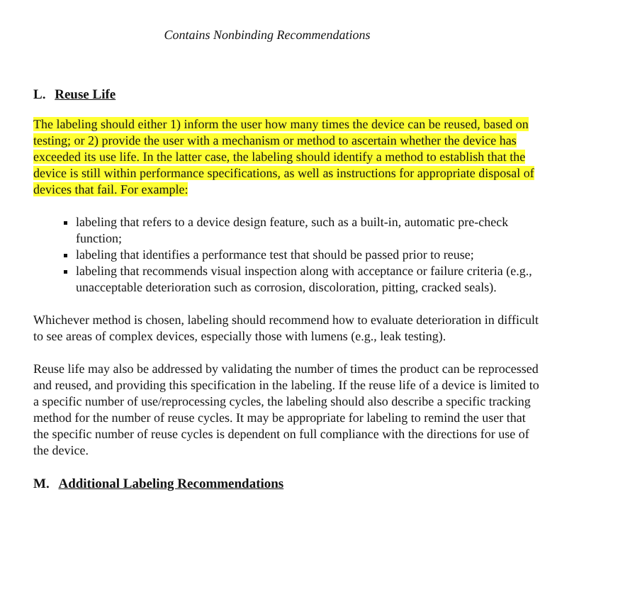Contains Nonbinding Recommendations
L. Reuse Life
The labeling should either 1) inform the user how many times the device can be reused, based on testing; or 2) provide the user with a mechanism or method to ascertain whether the device has exceeded its use life. In the latter case, the labeling should identify a method to establish that the device is still within performance specifications, as well as instructions for appropriate disposal of devices that fail. For example:
labeling that refers to a device design feature, such as a built-in, automatic pre-check function;
labeling that identifies a performance test that should be passed prior to reuse;
labeling that recommends visual inspection along with acceptance or failure criteria (e.g., unacceptable deterioration such as corrosion, discoloration, pitting, cracked seals).
Whichever method is chosen, labeling should recommend how to evaluate deterioration in difficult to see areas of complex devices, especially those with lumens (e.g., leak testing).
Reuse life may also be addressed by validating the number of times the product can be reprocessed and reused, and providing this specification in the labeling. If the reuse life of a device is limited to a specific number of use/reprocessing cycles, the labeling should also describe a specific tracking method for the number of reuse cycles. It may be appropriate for labeling to remind the user that the specific number of reuse cycles is dependent on full compliance with the directions for use of the device.
M. Additional Labeling Recommendations